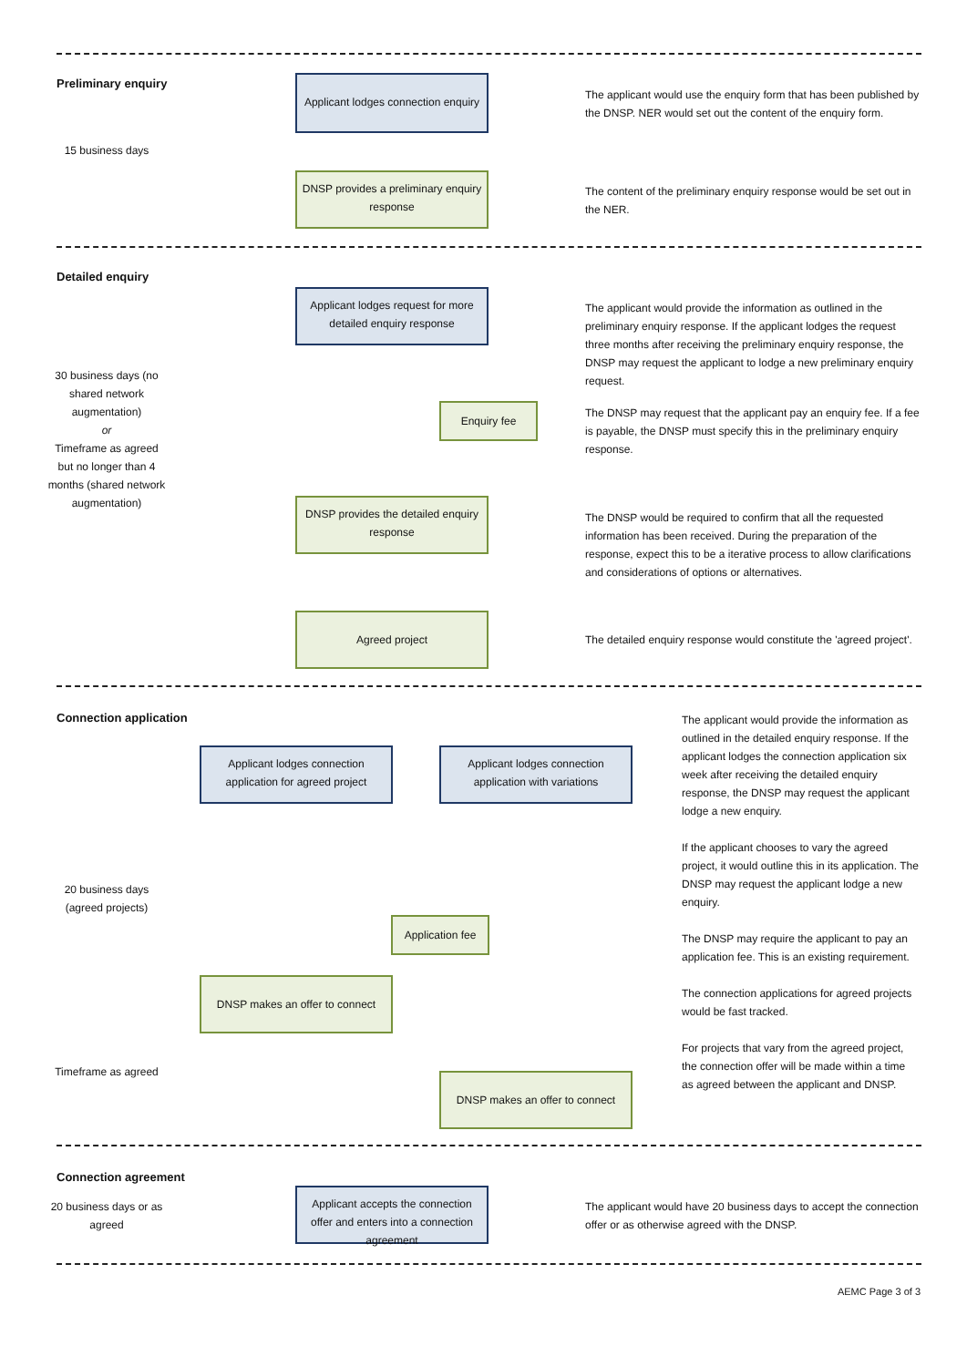Preliminary enquiry
15 business days
Applicant lodges connection enquiry
The applicant would use the enquiry form that has been published by the DNSP. NER would set out the content of the enquiry form.
DNSP provides a preliminary enquiry response
The content of the preliminary enquiry response would be set out in the NER.
Detailed enquiry
30 business days (no shared network augmentation)
or
Timeframe as agreed but no longer than 4 months (shared network augmentation)
Applicant lodges request for more detailed enquiry response
The applicant would provide the information as outlined in the preliminary enquiry response. If the applicant lodges the request three months after receiving the preliminary enquiry response, the DNSP may request the applicant to lodge a new preliminary enquiry request.
Enquiry fee
The DNSP may request that the applicant pay an enquiry fee. If a fee is payable, the DNSP must specify this in the preliminary enquiry response.
DNSP provides the detailed enquiry response
The DNSP would be required to confirm that all the requested information has been received. During the preparation of the response, expect this to be a iterative process to allow clarifications and considerations of options or alternatives.
Agreed project
The detailed enquiry response would constitute the 'agreed project'.
Connection application
20 business days (agreed projects)
Timeframe as agreed
Applicant lodges connection application for agreed project
Applicant lodges connection application with variations
Application fee
DNSP makes an offer to connect
DNSP makes an offer to connect
The applicant would provide the information as outlined in the detailed enquiry response. If the applicant lodges the connection application six week after receiving the detailed enquiry response, the DNSP may request the applicant lodge a new enquiry.
If the applicant chooses to vary the agreed project, it would outline this in its application. The DNSP may request the applicant lodge a new enquiry.
The DNSP may require the applicant to pay an application fee. This is an existing requirement.
The connection applications for agreed projects would be fast tracked.
For projects that vary from the agreed project, the connection offer will be made within a time as agreed between the applicant and DNSP.
Connection agreement
20 business days or as agreed
Applicant accepts the connection offer and enters into a connection agreement
The applicant would have 20 business days to accept the connection offer or as otherwise agreed with the DNSP.
AEMC Page 3 of 3